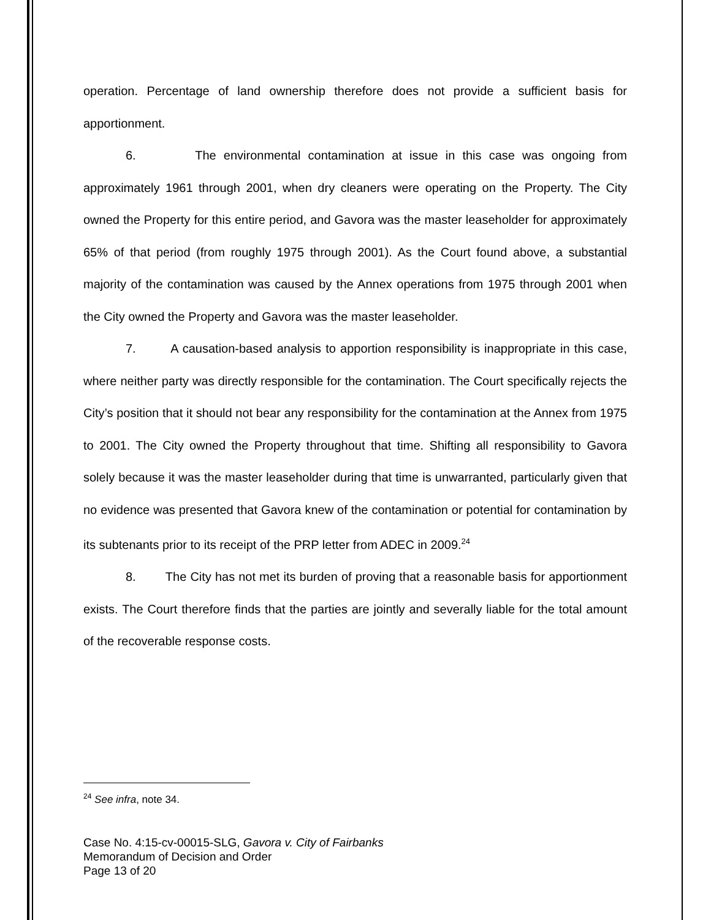operation. Percentage of land ownership therefore does not provide a sufficient basis for apportionment.
6. The environmental contamination at issue in this case was ongoing from approximately 1961 through 2001, when dry cleaners were operating on the Property. The City owned the Property for this entire period, and Gavora was the master leaseholder for approximately 65% of that period (from roughly 1975 through 2001). As the Court found above, a substantial majority of the contamination was caused by the Annex operations from 1975 through 2001 when the City owned the Property and Gavora was the master leaseholder.
7. A causation-based analysis to apportion responsibility is inappropriate in this case, where neither party was directly responsible for the contamination. The Court specifically rejects the City’s position that it should not bear any responsibility for the contamination at the Annex from 1975 to 2001. The City owned the Property throughout that time. Shifting all responsibility to Gavora solely because it was the master leaseholder during that time is unwarranted, particularly given that no evidence was presented that Gavora knew of the contamination or potential for contamination by its subtenants prior to its receipt of the PRP letter from ADEC in 2009.<sup>24</sup>
8. The City has not met its burden of proving that a reasonable basis for apportionment exists. The Court therefore finds that the parties are jointly and severally liable for the total amount of the recoverable response costs.
<sup>24</sup> See infra, note 34.
Case No. 4:15-cv-00015-SLG, Gavora v. City of Fairbanks
Memorandum of Decision and Order
Page 13 of 20